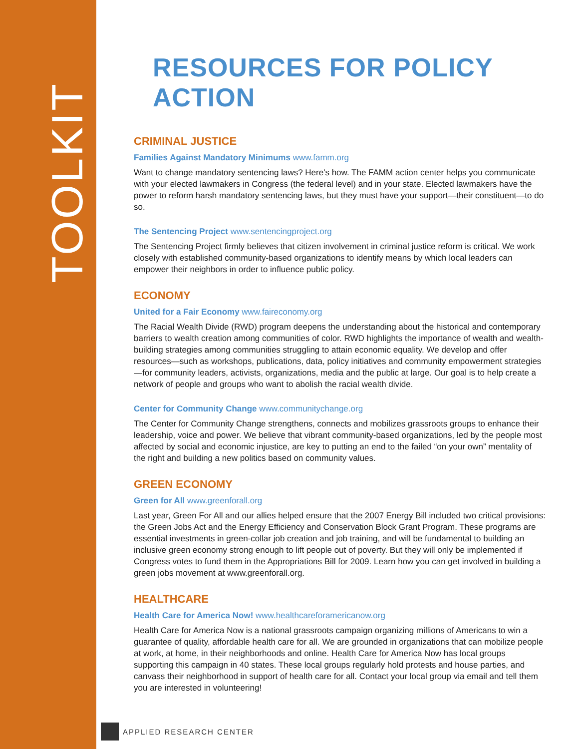TOOLKIT
RESOURCES FOR POLICY ACTION
CRIMINAL JUSTICE
Families Against Mandatory Minimums www.famm.org
Want to change mandatory sentencing laws? Here's how. The FAMM action center helps you communicate with your elected lawmakers in Congress (the federal level) and in your state. Elected lawmakers have the power to reform harsh mandatory sentencing laws, but they must have your support—their constituent—to do so.
The Sentencing Project www.sentencingproject.org
The Sentencing Project firmly believes that citizen involvement in criminal justice reform is critical. We work closely with established community-based organizations to identify means by which local leaders can empower their neighbors in order to influence public policy.
ECONOMY
United for a Fair Economy www.faireconomy.org
The Racial Wealth Divide (RWD) program deepens the understanding about the historical and contemporary barriers to wealth creation among communities of color. RWD highlights the importance of wealth and wealth-building strategies among communities struggling to attain economic equality. We develop and offer resources—such as workshops, publications, data, policy initiatives and community empowerment strategies—for community leaders, activists, organizations, media and the public at large. Our goal is to help create a network of people and groups who want to abolish the racial wealth divide.
Center for Community Change www.communitychange.org
The Center for Community Change strengthens, connects and mobilizes grassroots groups to enhance their leadership, voice and power. We believe that vibrant community-based organizations, led by the people most affected by social and economic injustice, are key to putting an end to the failed “on your own” mentality of the right and building a new politics based on community values.
GREEN ECONOMY
Green for All www.greenforall.org
Last year, Green For All and our allies helped ensure that the 2007 Energy Bill included two critical provisions: the Green Jobs Act and the Energy Efficiency and Conservation Block Grant Program. These programs are essential investments in green-collar job creation and job training, and will be fundamental to building an inclusive green economy strong enough to lift people out of poverty. But they will only be implemented if Congress votes to fund them in the Appropriations Bill for 2009. Learn how you can get involved in building a green jobs movement at www.greenforall.org.
HEALTHCARE
Health Care for America Now! www.healthcareforamericanow.org
Health Care for America Now is a national grassroots campaign organizing millions of Americans to win a guarantee of quality, affordable health care for all. We are grounded in organizations that can mobilize people at work, at home, in their neighborhoods and online. Health Care for America Now has local groups supporting this campaign in 40 states. These local groups regularly hold protests and house parties, and canvass their neighborhood in support of health care for all. Contact your local group via email and tell them you are interested in volunteering!
APPLIED RESEARCH CENTER